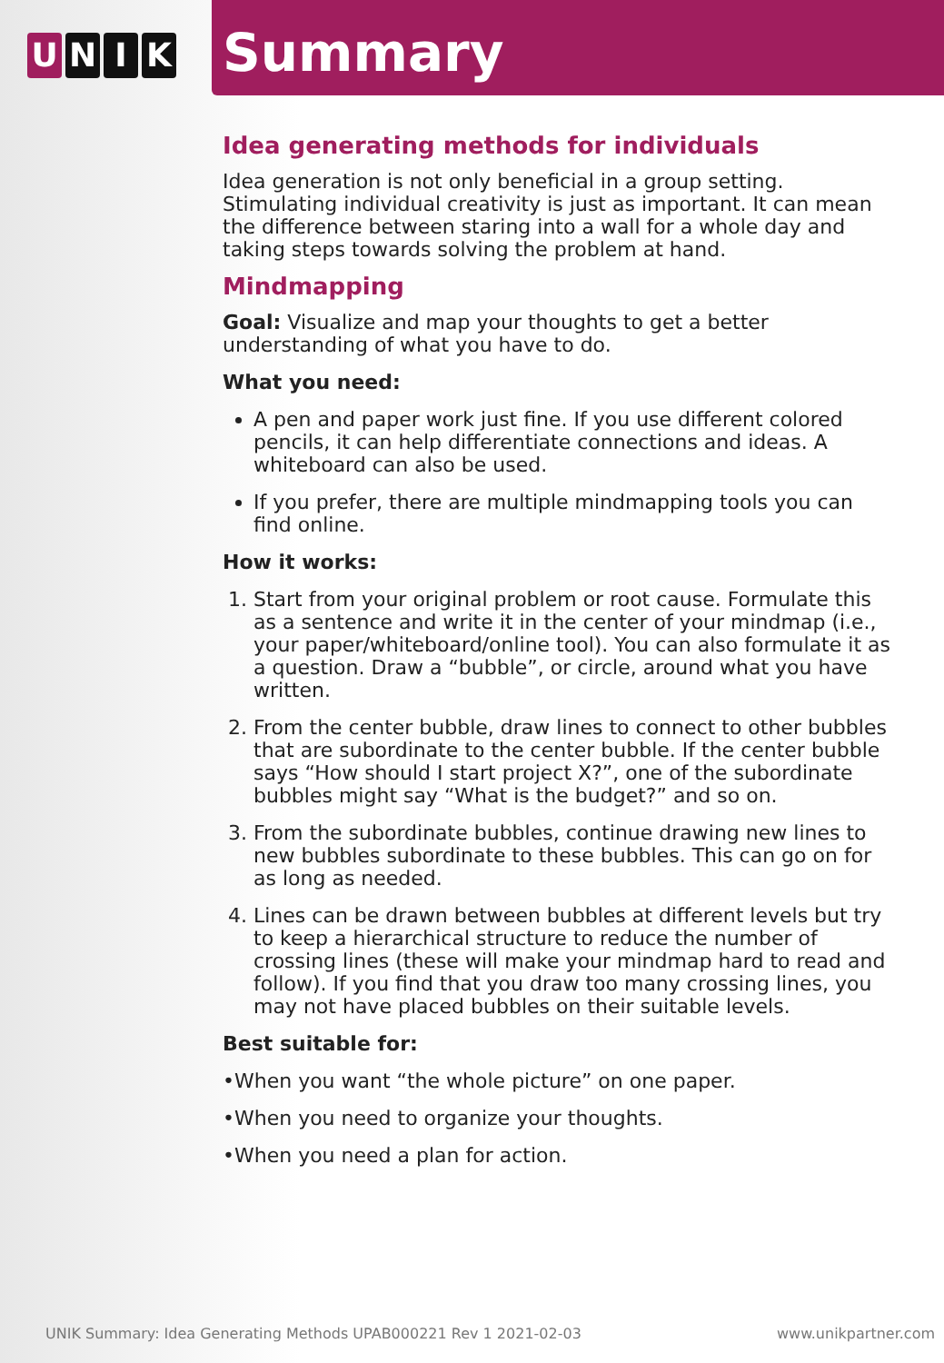U N I K
Summary
Idea generating methods for individuals
Idea generation is not only beneficial in a group setting. Stimulating individual creativity is just as important. It can mean the difference between staring into a wall for a whole day and taking steps towards solving the problem at hand.
Mindmapping
Goal: Visualize and map your thoughts to get a better understanding of what you have to do.
What you need:
A pen and paper work just fine. If you use different colored pencils, it can help differentiate connections and ideas. A whiteboard can also be used.
If you prefer, there are multiple mindmapping tools you can find online.
How it works:
1. Start from your original problem or root cause. Formulate this as a sentence and write it in the center of your mindmap (i.e., your paper/whiteboard/online tool). You can also formulate it as a question. Draw a “bubble”, or circle, around what you have written.
2. From the center bubble, draw lines to connect to other bubbles that are subordinate to the center bubble. If the center bubble says “How should I start project X?”, one of the subordinate bubbles might say “What is the budget?” and so on.
3. From the subordinate bubbles, continue drawing new lines to new bubbles subordinate to these bubbles. This can go on for as long as needed.
4. Lines can be drawn between bubbles at different levels but try to keep a hierarchical structure to reduce the number of crossing lines (these will make your mindmap hard to read and follow). If you find that you draw too many crossing lines, you may not have placed bubbles on their suitable levels.
Best suitable for:
•When you want “the whole picture” on one paper.
•When you need to organize your thoughts.
•When you need a plan for action.
UNIK Summary: Idea Generating Methods UPAB000221 Rev 1 2021-02-03
www.unikpartner.com